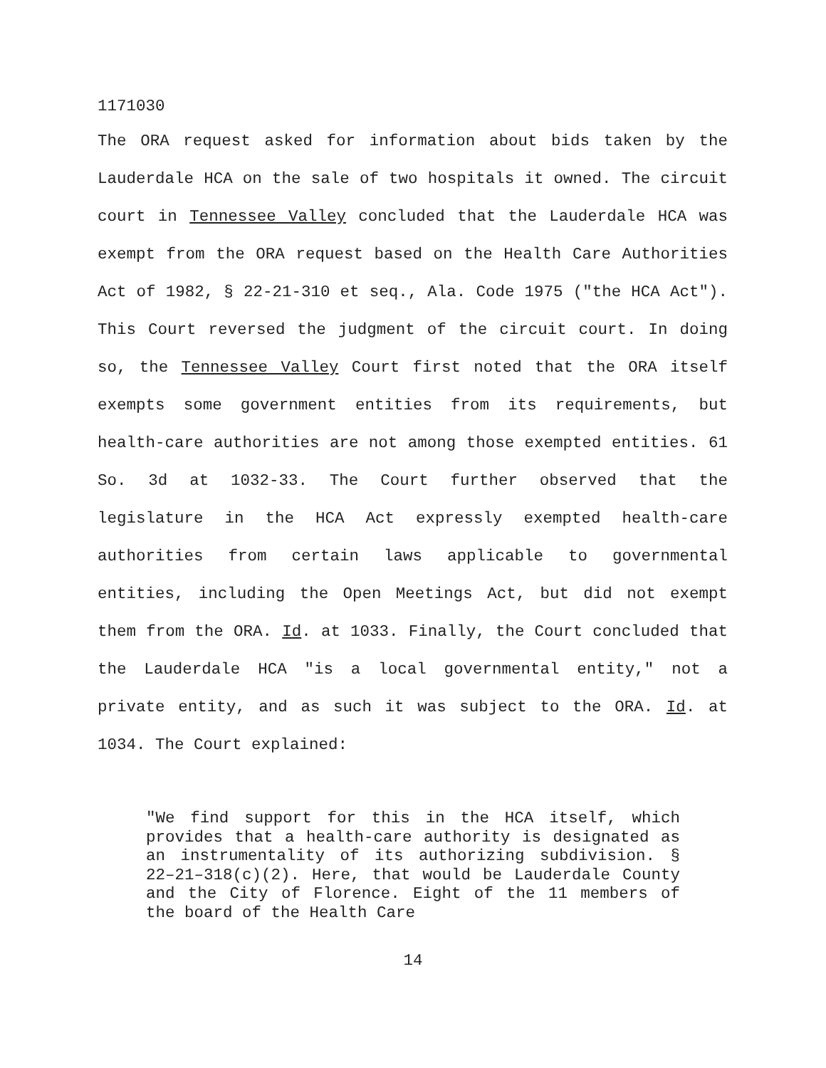1171030
The ORA request asked for information about bids taken by the Lauderdale HCA on the sale of two hospitals it owned. The circuit court in Tennessee Valley concluded that the Lauderdale HCA was exempt from the ORA request based on the Health Care Authorities Act of 1982, § 22-21-310 et seq., Ala. Code 1975 ("the HCA Act"). This Court reversed the judgment of the circuit court. In doing so, the Tennessee Valley Court first noted that the ORA itself exempts some government entities from its requirements, but health-care authorities are not among those exempted entities. 61 So. 3d at 1032-33. The Court further observed that the legislature in the HCA Act expressly exempted health-care authorities from certain laws applicable to governmental entities, including the Open Meetings Act, but did not exempt them from the ORA. Id. at 1033. Finally, the Court concluded that the Lauderdale HCA "is a local governmental entity," not a private entity, and as such it was subject to the ORA. Id. at 1034. The Court explained:
"We find support for this in the HCA itself, which provides that a health-care authority is designated as an instrumentality of its authorizing subdivision. § 22–21–318(c)(2). Here, that would be Lauderdale County and the City of Florence. Eight of the 11 members of the board of the Health Care
14